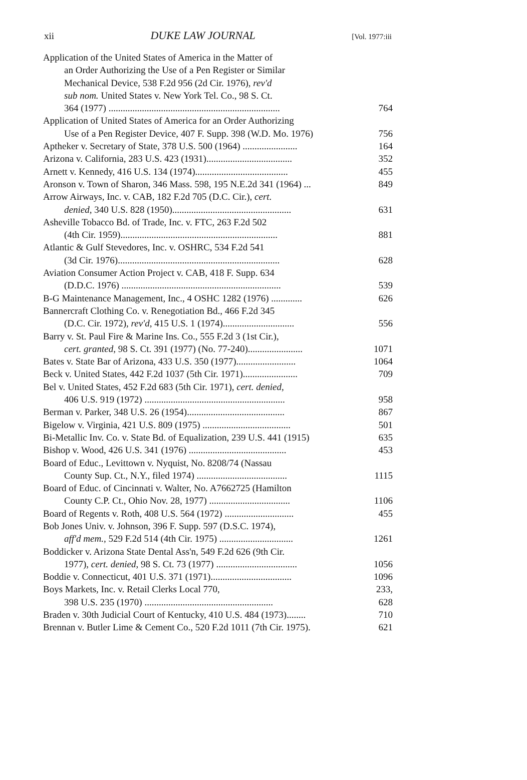xii DUKE LAW JOURNAL [Vol. 1977:iii
| Application of the United States of America in the Matter of an Order Authorizing the Use of a Pen Register or Similar Mechanical Device, 538 F.2d 956 (2d Cir. 1976), rev'd sub nom. United States v. New York Tel. Co., 98 S. Ct. 364 (1977) ........................................................................ | 764 |
| Application of United States of America for an Order Authorizing Use of a Pen Register Device, 407 F. Supp. 398 (W.D. Mo. 1976) | 756 |
| Aptheker v. Secretary of State, 378 U.S. 500 (1964) ....................... | 164 |
| Arizona v. California, 283 U.S. 423 (1931).................................... | 352 |
| Arnett v. Kennedy, 416 U.S. 134 (1974)....................................... | 455 |
| Aronson v. Town of Sharon, 346 Mass. 598, 195 N.E.2d 341 (1964) ... | 849 |
| Arrow Airways, Inc. v. CAB, 182 F.2d 705 (D.C. Cir.), cert. denied , 340 U.S. 828 (1950).................................................. | 631 |
| Asheville Tobacco Bd. of Trade, Inc. v. FTC, 263 F.2d 502 (4th Cir. 1959).................................................................. | 881 |
| Atlantic & Gulf Stevedores, Inc. v. OSHRC, 534 F.2d 541 (3d Cir. 1976).................................................................... | 628 |
| Aviation Consumer Action Project v. CAB, 418 F. Supp. 634 (D.D.C. 1976) ................................................................... | 539 |
| B-G Maintenance Management, Inc., 4 OSHC 1282 (1976) ............. | 626 |
| Bannercraft Clothing Co. v. Renegotiation Bd., 466 F.2d 345 (D.C. Cir. 1972), rev'd , 415 U.S. 1 (1974).............................. | 556 |
| Barry v. St. Paul Fire & Marine Ins. Co., 555 F.2d 3 (1st Cir.), cert. granted , 98 S. Ct. 391 (1977) (No. 77-240)....................... | 1071 |
| Bates v. State Bar of Arizona, 433 U.S. 350 (1977)......................... | 1064 |
| Beck v. United States, 442 F.2d 1037 (5th Cir. 1971)....................... | 709 |
| Bel v. United States, 452 F.2d 683 (5th Cir. 1971), cert. denied , 406 U.S. 919 (1972) ........................................................... | 958 |
| Berman v. Parker, 348 U.S. 26 (1954)......................................... | 867 |
| Bigelow v. Virginia, 421 U.S. 809 (1975) ..................................... | 501 |
| Bi-Metallic Inv. Co. v. State Bd. of Equalization, 239 U.S. 441 (1915) | 635 |
| Bishop v. Wood, 426 U.S. 341 (1976) ......................................... | 453 |
| Board of Educ., Levittown v. Nyquist, No. 8208/74 (Nassau County Sup. Ct., N.Y., filed 1974) ...................................... | 1115 |
| Board of Educ. of Cincinnati v. Walter, No. A7662725 (Hamilton County C.P. Ct., Ohio Nov. 28, 1977) .................................. | 1106 |
| Board of Regents v. Roth, 408 U.S. 564 (1972) ............................. | 455 |
| Bob Jones Univ. v. Johnson, 396 F. Supp. 597 (D.S.C. 1974), aff'd mem. , 529 F.2d 514 (4th Cir. 1975) ............................... | 1261 |
| Boddicker v. Arizona State Dental Ass'n, 549 F.2d 626 (9th Cir. 1977), cert. denied , 98 S. Ct. 73 (1977) .................................. | 1056 |
| Boddie v. Connecticut, 401 U.S. 371 (1971).................................. | 1096 |
| Boys Markets, Inc. v. Retail Clerks Local 770, 398 U.S. 235 (1970) ...................................................... | 233, 628 |
| Braden v. 30th Judicial Court of Kentucky, 410 U.S. 484 (1973)........ | 710 |
| Brennan v. Butler Lime & Cement Co., 520 F.2d 1011 (7th Cir. 1975). | 621 |